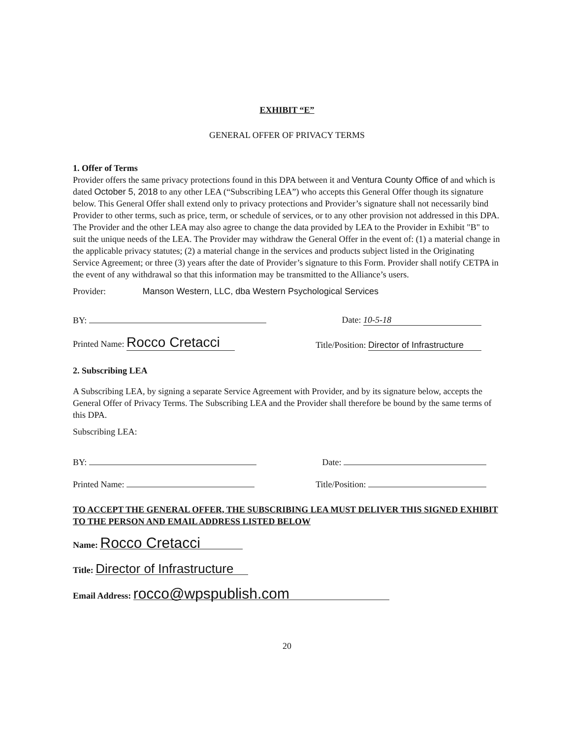EXHIBIT “E”
GENERAL OFFER OF PRIVACY TERMS
1. Offer of Terms
Provider offers the same privacy protections found in this DPA between it and Ventura County Office of and which is dated October 5, 2018 to any other LEA (“Subscribing LEA”) who accepts this General Offer though its signature below. This General Offer shall extend only to privacy protections and Provider’s signature shall not necessarily bind Provider to other terms, such as price, term, or schedule of services, or to any other provision not addressed in this DPA. The Provider and the other LEA may also agree to change the data provided by LEA to the Provider in Exhibit "B" to suit the unique needs of the LEA. The Provider may withdraw the General Offer in the event of: (1) a material change in the applicable privacy statutes; (2) a material change in the services and products subject listed in the Originating Service Agreement; or three (3) years after the date of Provider’s signature to this Form. Provider shall notify CETPA in the event of any withdrawal so that this information may be transmitted to the Alliance’s users.
Provider: Manson Western, LLC, dba Western Psychological Services
BY: Date: 10-5-18
Printed Name: Rocco Cretacci Title/Position: Director of Infrastructure
2. Subscribing LEA
A Subscribing LEA, by signing a separate Service Agreement with Provider, and by its signature below, accepts the General Offer of Privacy Terms. The Subscribing LEA and the Provider shall therefore be bound by the same terms of this DPA.
Subscribing LEA:
BY: Date:
Printed Name: Title/Position:
TO ACCEPT THE GENERAL OFFER, THE SUBSCRIBING LEA MUST DELIVER THIS SIGNED EXHIBIT TO THE PERSON AND EMAIL ADDRESS LISTED BELOW
Name: Rocco Cretacci
Title: Director of Infrastructure
Email Address: rocco@wpspublish.com
20